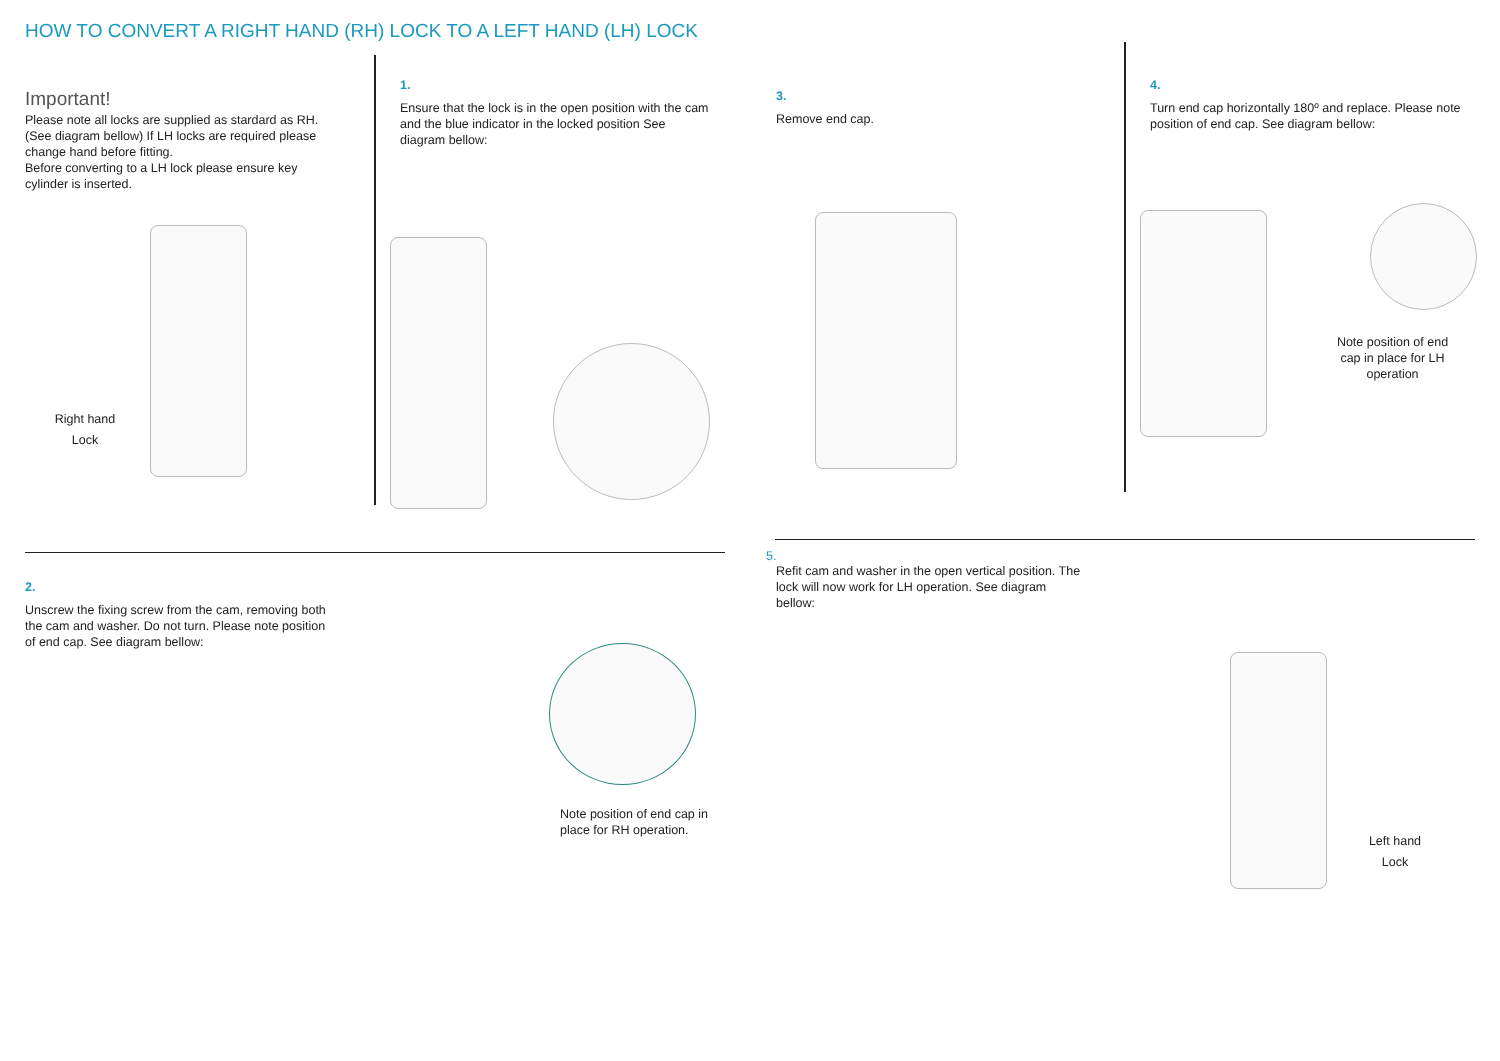HOW TO CONVERT A RIGHT HAND (RH) LOCK TO A LEFT HAND (LH) LOCK
Important!
Please note all locks are supplied as stardard as RH. (See diagram bellow) If LH locks are required please change hand before fitting.
Before converting to a LH lock please ensure key cylinder is inserted.
Right hand
Lock
1.
Ensure that the lock is in the open position with the cam and the blue indicator in the locked position See diagram bellow:
3.
Remove end cap.
4.
Turn end cap horizontally 180º and replace. Please note position of end cap. See diagram bellow:
Note position of end cap in place for LH operation
2.
Unscrew the fixing screw from the cam, removing both the cam and washer. Do not turn. Please note position of end cap. See diagram bellow:
Note position of end cap in place for RH operation.
5.
Refit cam and washer in the open vertical position. The lock will now work for LH operation. See diagram bellow:
Left hand
Lock